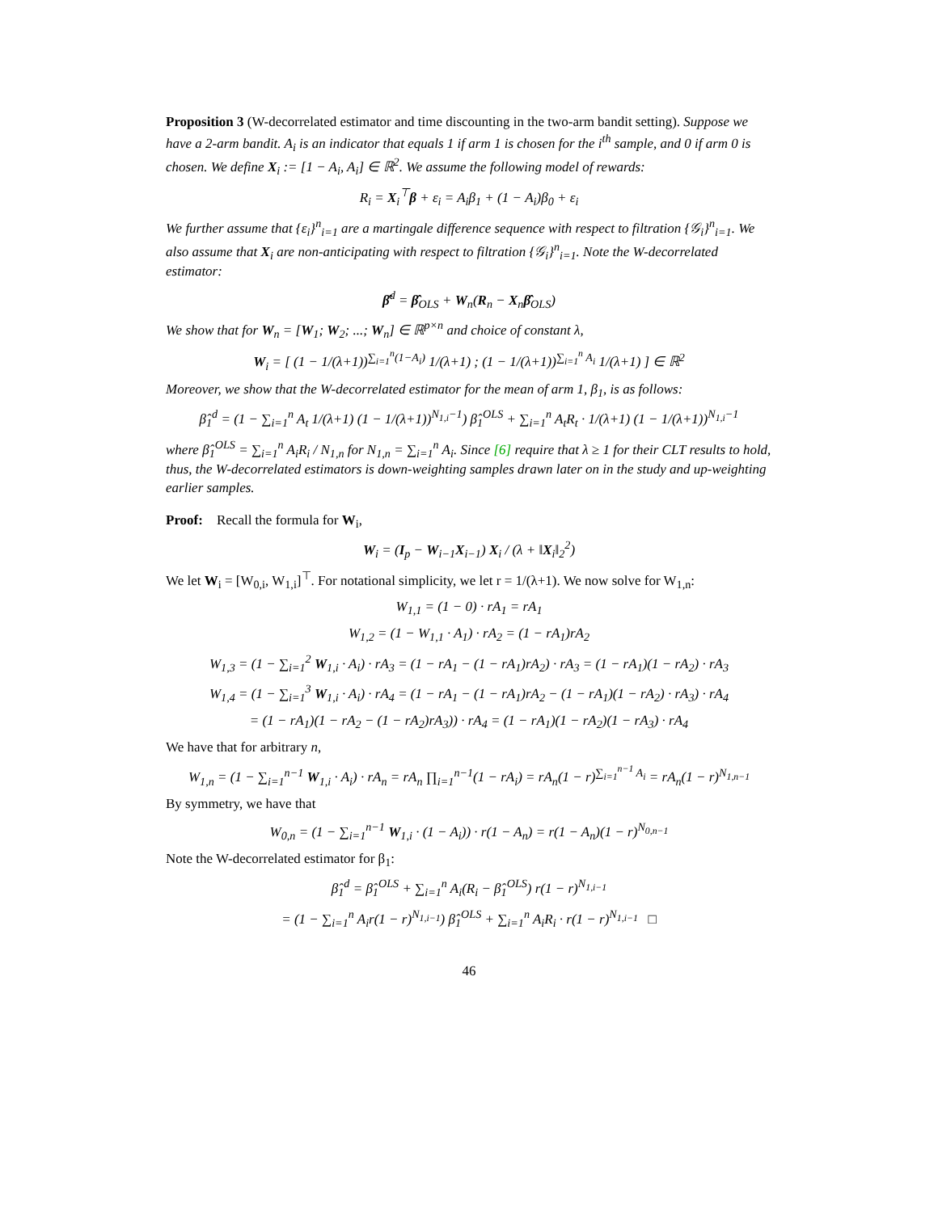Proposition 3 (W-decorrelated estimator and time discounting in the two-arm bandit setting). Suppose we have a 2-arm bandit. A<sub>i</sub> is an indicator that equals 1 if arm 1 is chosen for the i<sup>th</sup> sample, and 0 if arm 0 is chosen. We define X<sub>i</sub> := [1 − A<sub>i</sub>, A<sub>i</sub>] ∈ ℝ<sup>2</sup>. We assume the following model of rewards:
R<sub>i</sub> = X<sub>i</sub><sup>⊤</sup>β + ε<sub>i</sub> = A<sub>i</sub>β<sub>1</sub> + (1 − A<sub>i</sub>)β<sub>0</sub> + ε<sub>i</sub>
We further assume that {ε<sub>i</sub>}<sup>n</sup><sub>i=1</sub> are a martingale difference sequence with respect to filtration {𝒢<sub>i</sub>}<sup>n</sup><sub>i=1</sub>. We also assume that X<sub>i</sub> are non-anticipating with respect to filtration {𝒢<sub>i</sub>}<sup>n</sup><sub>i=1</sub>. Note the W-decorrelated estimator:
β̂<sup>d</sup> = β̂<sub>OLS</sub> + W<sub>n</sub>(R<sub>n</sub> − X<sub>n</sub>β̂<sub>OLS</sub>)
We show that for W<sub>n</sub> = [W<sub>1</sub>; W<sub>2</sub>; ...; W<sub>n</sub>] ∈ ℝ<sup>p×n</sup> and choice of constant λ,
W<sub>i</sub> = [ (1 − 1/(λ+1))<sup>∑<sub>i=1</sub><sup>n</sup>(1−A<sub>i</sub>)</sup> 1/(λ+1) ; (1 − 1/(λ+1))<sup>∑<sub>i=1</sub><sup>n</sup> A<sub>i</sub></sup> 1/(λ+1) ] ∈ ℝ<sup>2</sup>
Moreover, we show that the W-decorrelated estimator for the mean of arm 1, β<sub>1</sub>, is as follows:
β̂<sub>1</sub><sup>d</sup> = (1 − ∑<sub>i=1</sub><sup>n</sup> A<sub>t</sub> 1/(λ+1) (1 − 1/(λ+1))<sup>N<sub>1,i</sub>−1</sup>) β̂<sub>1</sub><sup>OLS</sup> + ∑<sub>i=1</sub><sup>n</sup> A<sub>t</sub>R<sub>t</sub> · 1/(λ+1) (1 − 1/(λ+1))<sup>N<sub>1,i</sub>−1</sup>
where β̂<sub>1</sub><sup>OLS</sup> = ∑<sub>i=1</sub><sup>n</sup> A<sub>i</sub>R<sub>i</sub> / N<sub>1,n</sub> for N<sub>1,n</sub> = ∑<sub>i=1</sub><sup>n</sup> A<sub>i</sub>. Since [6] require that λ ≥ 1 for their CLT results to hold, thus, the W-decorrelated estimators is down-weighting samples drawn later on in the study and up-weighting earlier samples.
Proof: Recall the formula for W<sub>i</sub>,
W<sub>i</sub> = (I<sub>p</sub> − W<sub>i−1</sub>X<sub>i−1</sub>) X<sub>i</sub> / (λ + ‖X<sub>i</sub>‖<sub>2</sub><sup>2</sup>)
We let W<sub>i</sub> = [W<sub>0,i</sub>, W<sub>1,i</sub>]<sup>⊤</sup>. For notational simplicity, we let r = 1/(λ+1). We now solve for W<sub>1,n</sub>:
W<sub>1,1</sub> = (1 − 0) · rA<sub>1</sub> = rA<sub>1</sub>
W<sub>1,2</sub> = (1 − W<sub>1,1</sub> · A<sub>1</sub>) · rA<sub>2</sub> = (1 − rA<sub>1</sub>)rA<sub>2</sub>
W<sub>1,3</sub> = (1 − ∑<sub>i=1</sub><sup>2</sup> W<sub>1,i</sub> · A<sub>i</sub>) · rA<sub>3</sub> = (1 − rA<sub>1</sub> − (1 − rA<sub>1</sub>)rA<sub>2</sub>) · rA<sub>3</sub> = (1 − rA<sub>1</sub>)(1 − rA<sub>2</sub>) · rA<sub>3</sub>
W<sub>1,4</sub> = (1 − ∑<sub>i=1</sub><sup>3</sup> W<sub>1,i</sub> · A<sub>i</sub>) · rA<sub>4</sub> = (1 − rA<sub>1</sub> − (1 − rA<sub>1</sub>)rA<sub>2</sub> − (1 − rA<sub>1</sub>)(1 − rA<sub>2</sub>) · rA<sub>3</sub>) · rA<sub>4</sub>
= (1 − rA<sub>1</sub>)(1 − rA<sub>2</sub> − (1 − rA<sub>2</sub>)rA<sub>3</sub>)) · rA<sub>4</sub> = (1 − rA<sub>1</sub>)(1 − rA<sub>2</sub>)(1 − rA<sub>3</sub>) · rA<sub>4</sub>
We have that for arbitrary n,
W<sub>1,n</sub> = (1 − ∑<sub>i=1</sub><sup>n−1</sup> W<sub>1,i</sub> · A<sub>i</sub>) · rA<sub>n</sub> = rA<sub>n</sub> ∏<sub>i=1</sub><sup>n−1</sup>(1 − rA<sub>i</sub>) = rA<sub>n</sub>(1 − r)<sup>∑<sub>i=1</sub><sup>n−1</sup> A<sub>i</sub></sup> = rA<sub>n</sub>(1 − r)<sup>N<sub>1,n−1</sub></sup>
By symmetry, we have that
W<sub>0,n</sub> = (1 − ∑<sub>i=1</sub><sup>n−1</sup> W<sub>1,i</sub> · (1 − A<sub>i</sub>)) · r(1 − A<sub>n</sub>) = r(1 − A<sub>n</sub>)(1 − r)<sup>N<sub>0,n−1</sub></sup>
Note the W-decorrelated estimator for β<sub>1</sub>:
β̂<sub>1</sub><sup>d</sup> = β̂<sub>1</sub><sup>OLS</sup> + ∑<sub>i=1</sub><sup>n</sup> A<sub>i</sub>(R<sub>i</sub> − β̂<sub>1</sub><sup>OLS</sup>) r(1 − r)<sup>N<sub>1,i−1</sub></sup>
= (1 − ∑<sub>i=1</sub><sup>n</sup> A<sub>i</sub>r(1 − r)<sup>N<sub>1,i−1</sub></sup>) β̂<sub>1</sub><sup>OLS</sup> + ∑<sub>i=1</sub><sup>n</sup> A<sub>i</sub>R<sub>i</sub> · r(1 − r)<sup>N<sub>1,i−1</sub></sup> □
46